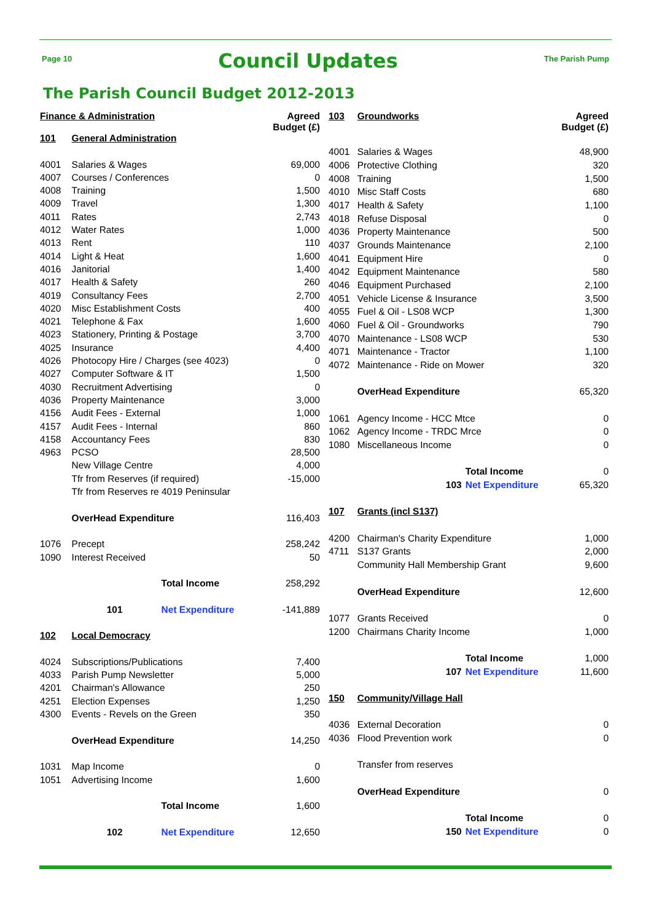Page 10
Council Updates
The Parish Pump
The Parish Council Budget 2012-2013
| Finance & Administration | | | Agreed Budget (£) |
| 101 | General Administration | | |
| 4001 | Salaries & Wages | | 69,000 |
| 4007 | Courses / Conferences | | 0 |
| 4008 | Training | | 1,500 |
| 4009 | Travel | | 1,300 |
| 4011 | Rates | | 2,743 |
| 4012 | Water Rates | | 1,000 |
| 4013 | Rent | | 110 |
| 4014 | Light & Heat | | 1,600 |
| 4016 | Janitorial | | 1,400 |
| 4017 | Health & Safety | | 260 |
| 4019 | Consultancy Fees | | 2,700 |
| 4020 | Misc Establishment Costs | | 400 |
| 4021 | Telephone & Fax | | 1,600 |
| 4023 | Stationery, Printing & Postage | | 3,700 |
| 4025 | Insurance | | 4,400 |
| 4026 | Photocopy Hire / Charges (see 4023) | | 0 |
| 4027 | Computer Software & IT | | 1,500 |
| 4030 | Recruitment Advertising | | 0 |
| 4036 | Property Maintenance | | 3,000 |
| 4156 | Audit Fees - External | | 1,000 |
| 4157 | Audit Fees - Internal | | 860 |
| 4158 | Accountancy Fees | | 830 |
| 4963 | PCSO | | 28,500 |
| | New Village Centre | | 4,000 |
| | Tfr from Reserves (if required) | | -15,000 |
| | Tfr from Reserves re 4019 Peninsular | | |
| | OverHead Expenditure | | 116,403 |
| 1076 | Precept | | 258,242 |
| 1090 | Interest Received | | 50 |
| | | Total Income | 258,292 |
| | 101 | Net Expenditure | -141,889 |
| 102 | Local Democracy | | |
| 4024 | Subscriptions/Publications | | 7,400 |
| 4033 | Parish Pump Newsletter | | 5,000 |
| 4201 | Chairman's Allowance | | 250 |
| 4251 | Election Expenses | | 1,250 |
| 4300 | Events - Revels on the Green | | 350 |
| | OverHead Expenditure | | 14,250 |
| 1031 | Map Income | | 0 |
| 1051 | Advertising Income | | 1,600 |
| | | Total Income | 1,600 |
| | 102 | Net Expenditure | 12,650 |
| 103 | Groundworks | | Agreed Budget (£) |
| 4001 | Salaries & Wages | | 48,900 |
| 4006 | Protective Clothing | | 320 |
| 4008 | Training | | 1,500 |
| 4010 | Misc Staff Costs | | 680 |
| 4017 | Health & Safety | | 1,100 |
| 4018 | Refuse Disposal | | 0 |
| 4036 | Property Maintenance | | 500 |
| 4037 | Grounds Maintenance | | 2,100 |
| 4041 | Equipment Hire | | 0 |
| 4042 | Equipment Maintenance | | 580 |
| 4046 | Equipment Purchased | | 2,100 |
| 4051 | Vehicle License & Insurance | | 3,500 |
| 4055 | Fuel & Oil - LS08 WCP | | 1,300 |
| 4060 | Fuel & Oil - Groundworks | | 790 |
| 4070 | Maintenance - LS08 WCP | | 530 |
| 4071 | Maintenance - Tractor | | 1,100 |
| 4072 | Maintenance - Ride on Mower | | 320 |
| | OverHead Expenditure | | 65,320 |
| 1061 | Agency Income - HCC Mtce | | 0 |
| 1062 | Agency Income - TRDC Mrce | | 0 |
| 1080 | Miscellaneous Income | | 0 |
| | | Total Income | 0 |
| | 103 | Net Expenditure | 65,320 |
| 107 | Grants (incl S137) | | |
| 4200 | Chairman's Charity Expenditure | | 1,000 |
| 4711 | S137 Grants | | 2,000 |
| | Community Hall Membership Grant | | 9,600 |
| | OverHead Expenditure | | 12,600 |
| 1077 | Grants Received | | 0 |
| 1200 | Chairmans Charity Income | | 1,000 |
| | | Total Income | 1,000 |
| | 107 | Net Expenditure | 11,600 |
| 150 | Community/Village Hall | | |
| 4036 | External Decoration | | 0 |
| 4036 | Flood Prevention work | | 0 |
| | Transfer from reserves | | |
| | OverHead Expenditure | | 0 |
| | | Total Income | 0 |
| | 150 | Net Expenditure | 0 |